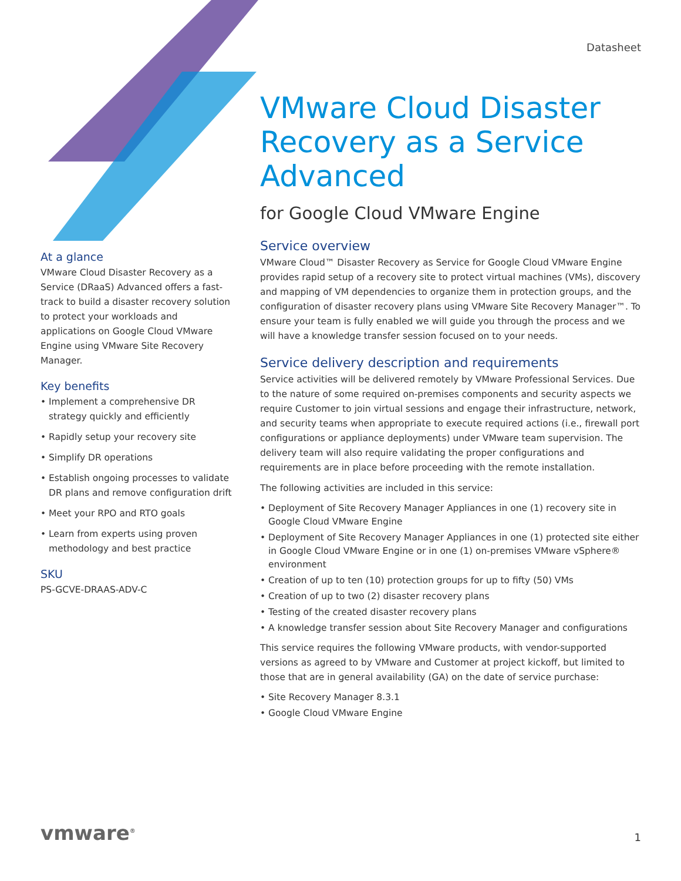Datasheet
At a glance
VMware Cloud Disaster Recovery as a Service (DRaaS) Advanced offers a fast-track to build a disaster recovery solution to protect your workloads and applications on Google Cloud VMware Engine using VMware Site Recovery Manager.
Key benefits
Implement a comprehensive DR strategy quickly and efficiently
Rapidly setup your recovery site
Simplify DR operations
Establish ongoing processes to validate DR plans and remove configuration drift
Meet your RPO and RTO goals
Learn from experts using proven methodology and best practice
SKU
PS-GCVE-DRAAS-ADV-C
VMware Cloud Disaster Recovery as a Service Advanced
for Google Cloud VMware Engine
Service overview
VMware Cloud™ Disaster Recovery as Service for Google Cloud VMware Engine provides rapid setup of a recovery site to protect virtual machines (VMs), discovery and mapping of VM dependencies to organize them in protection groups, and the configuration of disaster recovery plans using VMware Site Recovery Manager™. To ensure your team is fully enabled we will guide you through the process and we will have a knowledge transfer session focused on to your needs.
Service delivery description and requirements
Service activities will be delivered remotely by VMware Professional Services. Due to the nature of some required on-premises components and security aspects we require Customer to join virtual sessions and engage their infrastructure, network, and security teams when appropriate to execute required actions (i.e., firewall port configurations or appliance deployments) under VMware team supervision. The delivery team will also require validating the proper configurations and requirements are in place before proceeding with the remote installation.
The following activities are included in this service:
Deployment of Site Recovery Manager Appliances in one (1) recovery site in Google Cloud VMware Engine
Deployment of Site Recovery Manager Appliances in one (1) protected site either in Google Cloud VMware Engine or in one (1) on-premises VMware vSphere® environment
Creation of up to ten (10) protection groups for up to fifty (50) VMs
Creation of up to two (2) disaster recovery plans
Testing of the created disaster recovery plans
A knowledge transfer session about Site Recovery Manager and configurations
This service requires the following VMware products, with vendor-supported versions as agreed to by VMware and Customer at project kickoff, but limited to those that are in general availability (GA) on the date of service purchase:
Site Recovery Manager 8.3.1
Google Cloud VMware Engine
vmware<sup>®</sup> 1